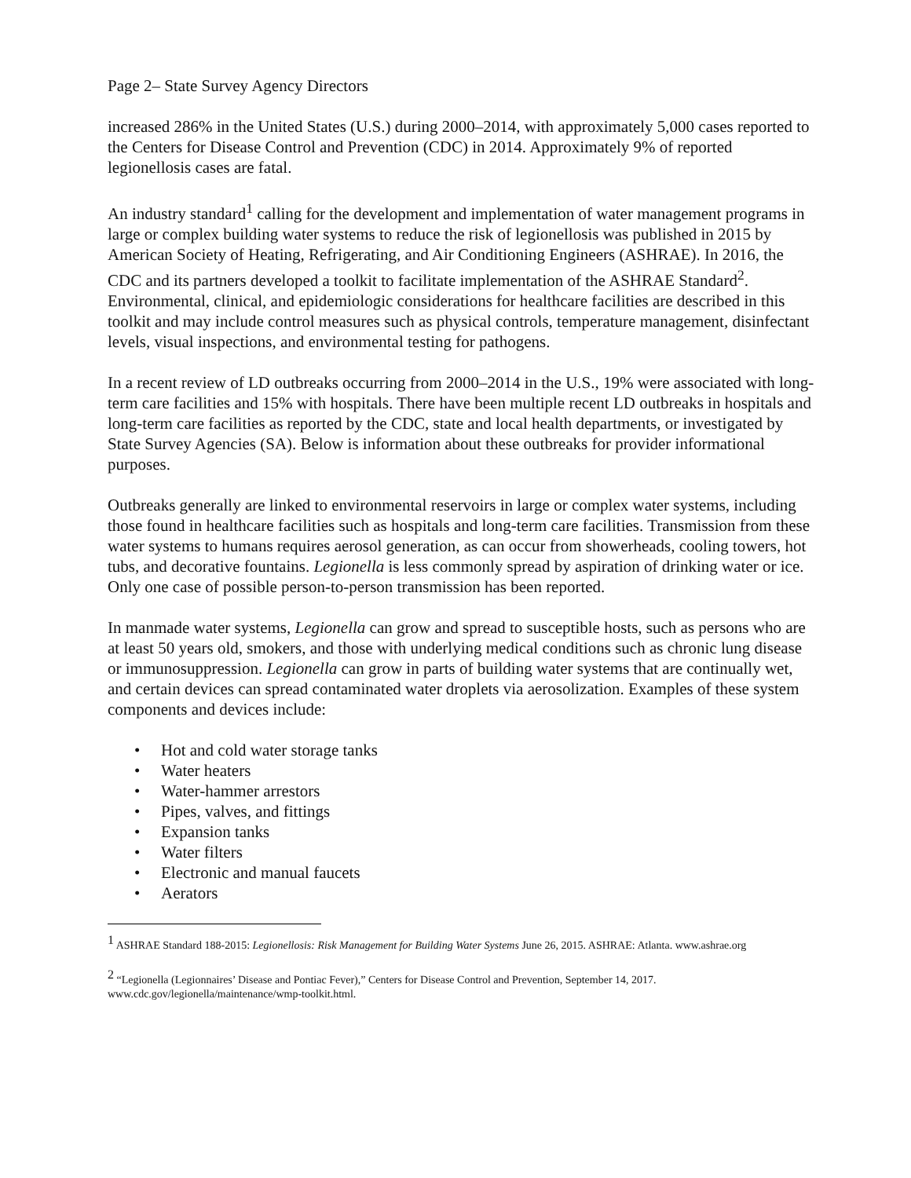Page 2– State Survey Agency Directors
increased 286% in the United States (U.S.) during 2000–2014, with approximately 5,000 cases reported to the Centers for Disease Control and Prevention (CDC) in 2014. Approximately 9% of reported legionellosis cases are fatal.
An industry standard<sup>1</sup> calling for the development and implementation of water management programs in large or complex building water systems to reduce the risk of legionellosis was published in 2015 by American Society of Heating, Refrigerating, and Air Conditioning Engineers (ASHRAE). In 2016, the CDC and its partners developed a toolkit to facilitate implementation of the ASHRAE Standard<sup>2</sup>. Environmental, clinical, and epidemiologic considerations for healthcare facilities are described in this toolkit and may include control measures such as physical controls, temperature management, disinfectant levels, visual inspections, and environmental testing for pathogens.
In a recent review of LD outbreaks occurring from 2000–2014 in the U.S., 19% were associated with long-term care facilities and 15% with hospitals. There have been multiple recent LD outbreaks in hospitals and long-term care facilities as reported by the CDC, state and local health departments, or investigated by State Survey Agencies (SA). Below is information about these outbreaks for provider informational purposes.
Outbreaks generally are linked to environmental reservoirs in large or complex water systems, including those found in healthcare facilities such as hospitals and long-term care facilities. Transmission from these water systems to humans requires aerosol generation, as can occur from showerheads, cooling towers, hot tubs, and decorative fountains. Legionella is less commonly spread by aspiration of drinking water or ice. Only one case of possible person-to-person transmission has been reported.
In manmade water systems, Legionella can grow and spread to susceptible hosts, such as persons who are at least 50 years old, smokers, and those with underlying medical conditions such as chronic lung disease or immunosuppression. Legionella can grow in parts of building water systems that are continually wet, and certain devices can spread contaminated water droplets via aerosolization. Examples of these system components and devices include:
• Hot and cold water storage tanks
• Water heaters
• Water-hammer arrestors
• Pipes, valves, and fittings
• Expansion tanks
• Water filters
• Electronic and manual faucets
• Aerators
<sup>1</sup> ASHRAE Standard 188-2015: Legionellosis: Risk Management for Building Water Systems June 26, 2015. ASHRAE: Atlanta. www.ashrae.org
<sup>2</sup> “Legionella (Legionnaires’ Disease and Pontiac Fever),” Centers for Disease Control and Prevention, September 14, 2017. www.cdc.gov/legionella/maintenance/wmp-toolkit.html.